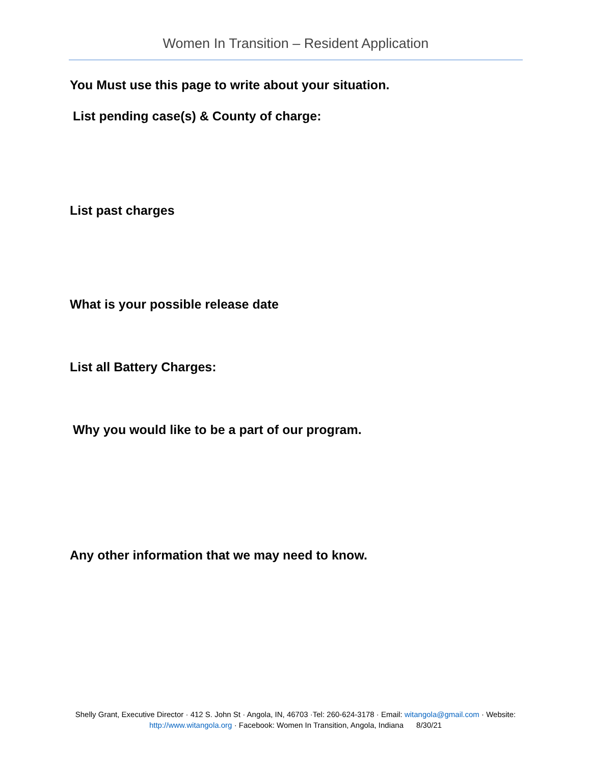Women In Transition – Resident Application
You Must use this page to write about your situation.
List pending case(s) & County of charge:
List past charges
What is your possible release date
List all Battery Charges:
Why you would like to be a part of our program.
Any other information that we may need to know.
Shelly Grant, Executive Director · 412 S. John St · Angola, IN, 46703 ·Tel: 260-624-3178 · Email: witangola@gmail.com · Website: http://www.witangola.org · Facebook: Women In Transition, Angola, Indiana 8/30/21